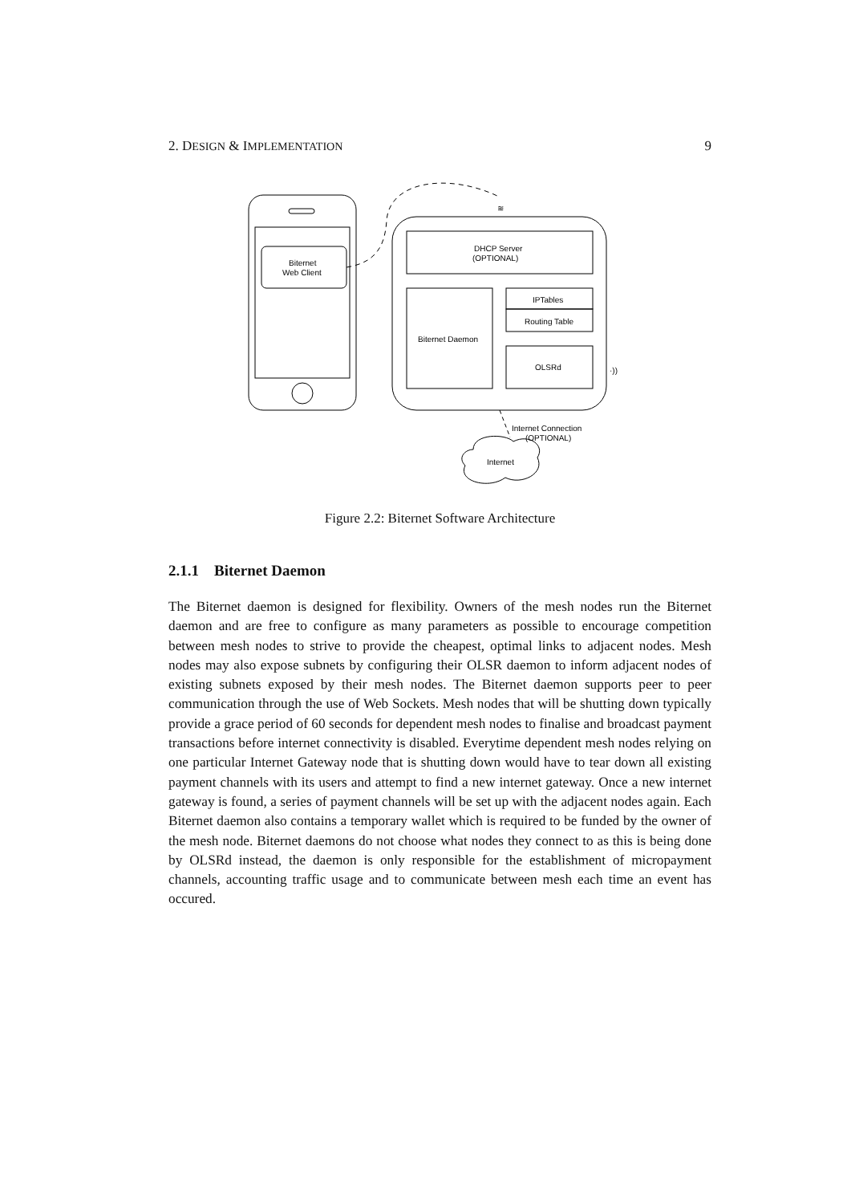2. DESIGN & IMPLEMENTATION 9
Biternet
Web Client
DHCP Server
(OPTIONAL)
Biternet Daemon
IPTables
Routing Table
OLSRd
Internet Connection
(OPTIONAL)
Internet
≋
·))
Figure 2.2: Biternet Software Architecture
2.1.1 Biternet Daemon
The Biternet daemon is designed for flexibility. Owners of the mesh nodes run the Biternet daemon and are free to configure as many parameters as possible to encourage competition between mesh nodes to strive to provide the cheapest, optimal links to adjacent nodes. Mesh nodes may also expose subnets by configuring their OLSR daemon to inform adjacent nodes of existing subnets exposed by their mesh nodes. The Biternet daemon supports peer to peer communication through the use of Web Sockets. Mesh nodes that will be shutting down typically provide a grace period of 60 seconds for dependent mesh nodes to finalise and broadcast payment transactions before internet connectivity is disabled. Everytime dependent mesh nodes relying on one particular Internet Gateway node that is shutting down would have to tear down all existing payment channels with its users and attempt to find a new internet gateway. Once a new internet gateway is found, a series of payment channels will be set up with the adjacent nodes again. Each Biternet daemon also contains a temporary wallet which is required to be funded by the owner of the mesh node. Biternet daemons do not choose what nodes they connect to as this is being done by OLSRd instead, the daemon is only responsible for the establishment of micropayment channels, accounting traffic usage and to communicate between mesh each time an event has occured.